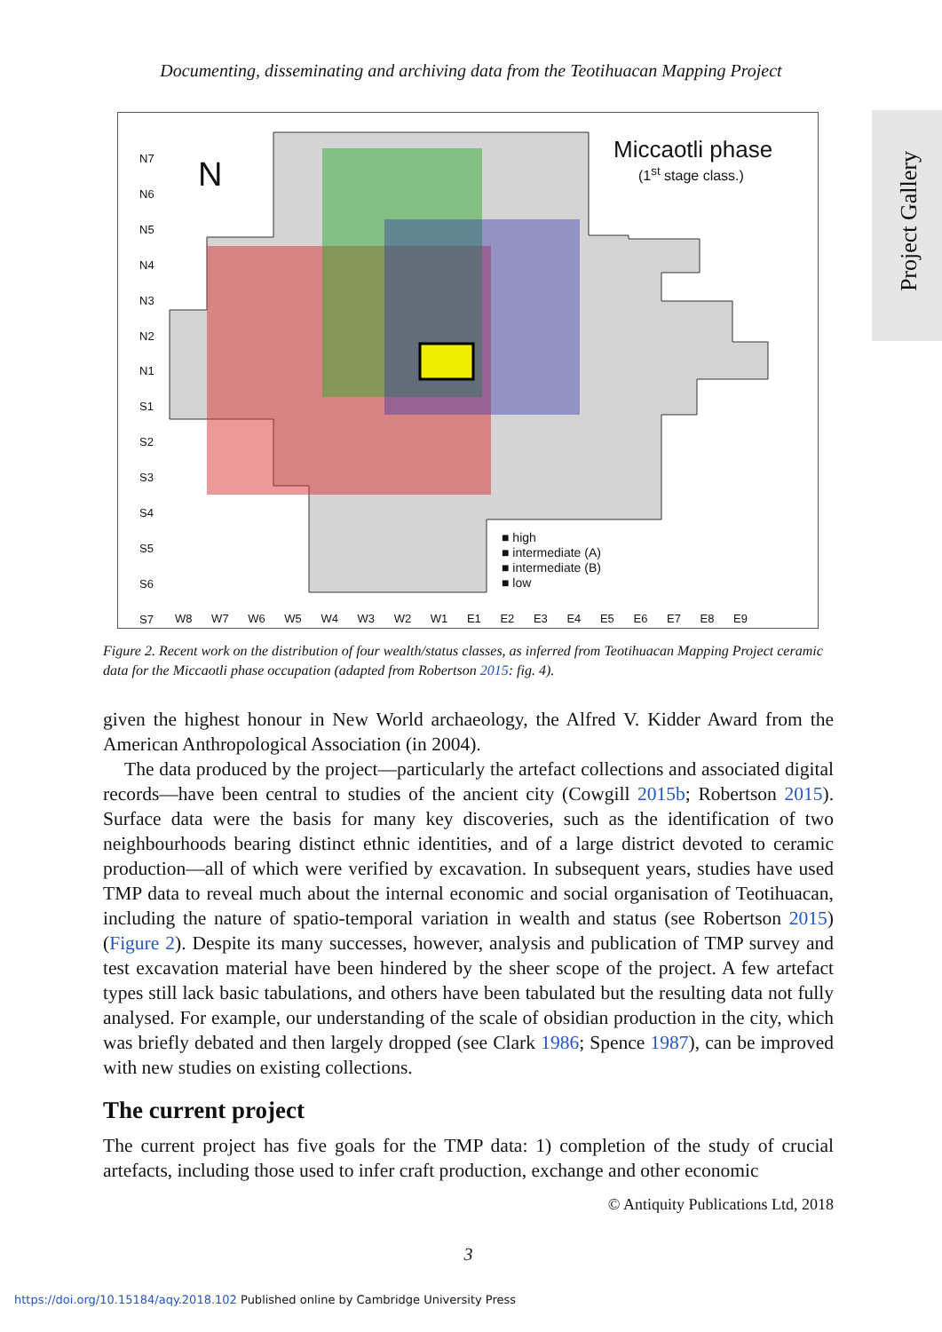Documenting, disseminating and archiving data from the Teotihuacan Mapping Project
Project Gallery
Miccaotli phase
(1<sup>st</sup> stage class.)
N
N7
N6
N5
N4
N3
N2
N1
S1
S2
S3
S4
S5
S6
S7
W8 W7 W6 W5 W4 W3 W2 W1 E1 E2 E3 E4 E5 E6 E7 E8 E9
■ high
■ intermediate (A)
■ intermediate (B)
■ low
Figure 2. Recent work on the distribution of four wealth/status classes, as inferred from Teotihuacan Mapping Project ceramic data for the Miccaotli phase occupation (adapted from Robertson 2015: fig. 4).
given the highest honour in New World archaeology, the Alfred V. Kidder Award from the American Anthropological Association (in 2004).
The data produced by the project—particularly the artefact collections and associated digital records—have been central to studies of the ancient city (Cowgill 2015b; Robertson 2015). Surface data were the basis for many key discoveries, such as the identification of two neighbourhoods bearing distinct ethnic identities, and of a large district devoted to ceramic production—all of which were verified by excavation. In subsequent years, studies have used TMP data to reveal much about the internal economic and social organisation of Teotihuacan, including the nature of spatio-temporal variation in wealth and status (see Robertson 2015) (Figure 2). Despite its many successes, however, analysis and publication of TMP survey and test excavation material have been hindered by the sheer scope of the project. A few artefact types still lack basic tabulations, and others have been tabulated but the resulting data not fully analysed. For example, our understanding of the scale of obsidian production in the city, which was briefly debated and then largely dropped (see Clark 1986; Spence 1987), can be improved with new studies on existing collections.
The current project
The current project has five goals for the TMP data: 1) completion of the study of crucial artefacts, including those used to infer craft production, exchange and other economic
© Antiquity Publications Ltd, 2018
3
https://doi.org/10.15184/aqy.2018.102 Published online by Cambridge University Press